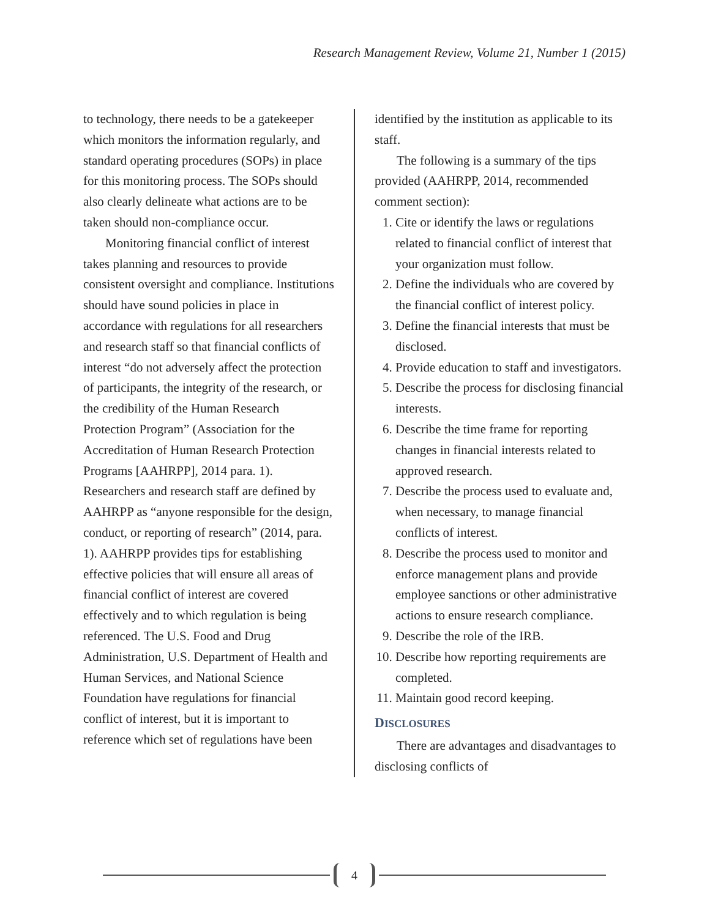Research Management Review, Volume 21, Number 1 (2015)
to technology, there needs to be a gatekeeper which monitors the information regularly, and standard operating procedures (SOPs) in place for this monitoring process. The SOPs should also clearly delineate what actions are to be taken should non-compliance occur.
Monitoring financial conflict of interest takes planning and resources to provide consistent oversight and compliance. Institutions should have sound policies in place in accordance with regulations for all researchers and research staff so that financial conflicts of interest “do not adversely affect the protection of participants, the integrity of the research, or the credibility of the Human Research Protection Program” (Association for the Accreditation of Human Research Protection Programs [AAHRPP], 2014 para. 1). Researchers and research staff are defined by AAHRPP as “anyone responsible for the design, conduct, or reporting of research” (2014, para. 1). AAHRPP provides tips for establishing effective policies that will ensure all areas of financial conflict of interest are covered effectively and to which regulation is being referenced. The U.S. Food and Drug Administration, U.S. Department of Health and Human Services, and National Science Foundation have regulations for financial conflict of interest, but it is important to reference which set of regulations have been
identified by the institution as applicable to its staff.
The following is a summary of the tips provided (AAHRPP, 2014, recommended comment section):
1. Cite or identify the laws or regulations related to financial conflict of interest that your organization must follow.
2. Define the individuals who are covered by the financial conflict of interest policy.
3. Define the financial interests that must be disclosed.
4. Provide education to staff and investigators.
5. Describe the process for disclosing financial interests.
6. Describe the time frame for reporting changes in financial interests related to approved research.
7. Describe the process used to evaluate and, when necessary, to manage financial conflicts of interest.
8. Describe the process used to monitor and enforce management plans and provide employee sanctions or other administrative actions to ensure research compliance.
9. Describe the role of the IRB.
10. Describe how reporting requirements are completed.
11. Maintain good record keeping.
DISCLOSURES
There are advantages and disadvantages to disclosing conflicts of
4